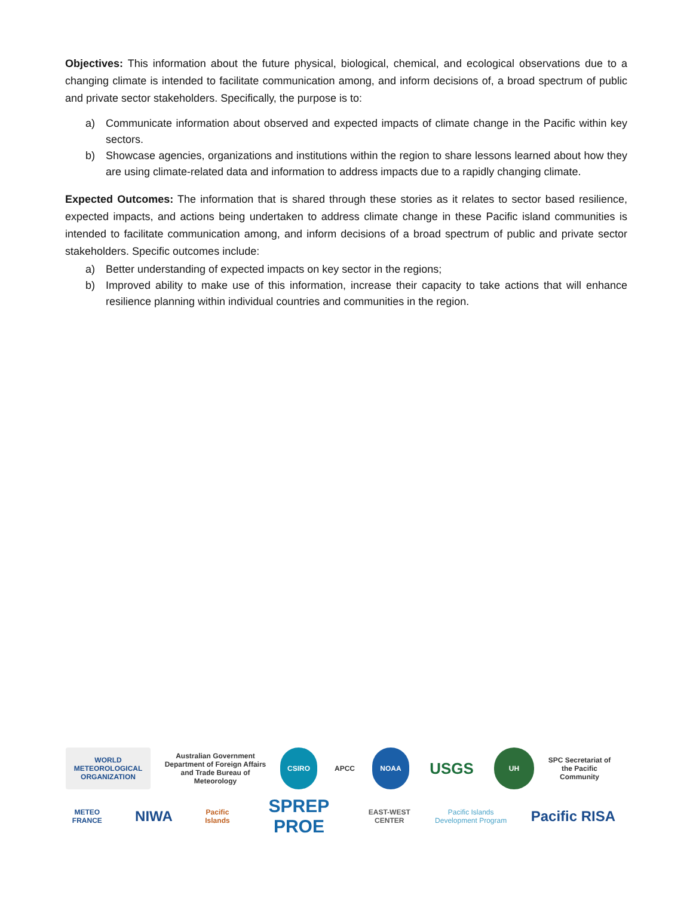Objectives: This information about the future physical, biological, chemical, and ecological observations due to a changing climate is intended to facilitate communication among, and inform decisions of, a broad spectrum of public and private sector stakeholders. Specifically, the purpose is to:
a) Communicate information about observed and expected impacts of climate change in the Pacific within key sectors.
b) Showcase agencies, organizations and institutions within the region to share lessons learned about how they are using climate-related data and information to address impacts due to a rapidly changing climate.
Expected Outcomes: The information that is shared through these stories as it relates to sector based resilience, expected impacts, and actions being undertaken to address climate change in these Pacific island communities is intended to facilitate communication among, and inform decisions of a broad spectrum of public and private sector stakeholders. Specific outcomes include:
a) Better understanding of expected impacts on key sector in the regions;
b) Improved ability to make use of this information, increase their capacity to take actions that will enhance resilience planning within individual countries and communities in the region.
WORLD METEOROLOGICAL ORGANIZATION
Australian Government Department of Foreign Affairs and Trade Bureau of Meteorology
CSIRO APCC NOAA
USGS
UH
SPC Secretariat of the Pacific Community
METEO FRANCE
NIWA
Pacific Islands
SPREP PROE
EAST-WEST CENTER
Pacific Islands Development Program
Pacific RISA